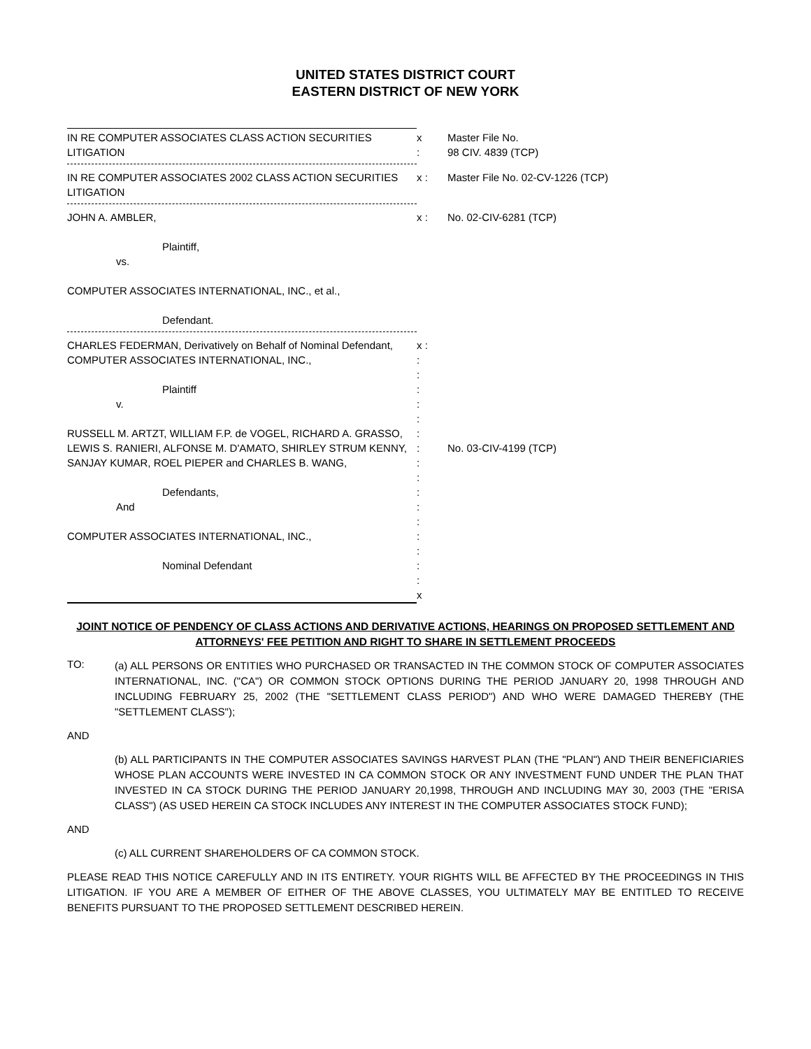UNITED STATES DISTRICT COURT
EASTERN DISTRICT OF NEW YORK
IN RE COMPUTER ASSOCIATES CLASS ACTION SECURITIES LITIGATION
x
:
Master File No.
98 CIV. 4839 (TCP)
IN RE COMPUTER ASSOCIATES 2002 CLASS ACTION SECURITIES LITIGATION
x :
Master File No. 02-CV-1226 (TCP)
JOHN A. AMBLER,
Plaintiff,
vs.
COMPUTER ASSOCIATES INTERNATIONAL, INC., et al.,
Defendant.
x :
No. 02-CIV-6281 (TCP)
CHARLES FEDERMAN, Derivatively on Behalf of Nominal Defendant, COMPUTER ASSOCIATES INTERNATIONAL, INC.,
Plaintiff
v.
RUSSELL M. ARTZT, WILLIAM F.P. de VOGEL, RICHARD A. GRASSO, LEWIS S. RANIERI, ALFONSE M. D'AMATO, SHIRLEY STRUM KENNY, SANJAY KUMAR, ROEL PIEPER and CHARLES B. WANG,
Defendants,
And
COMPUTER ASSOCIATES INTERNATIONAL, INC.,
Nominal Defendant
x :
:
:
:
:
:
:
:
:
:
:
:
:
:
:
:
:
x
No. 03-CIV-4199 (TCP)
JOINT NOTICE OF PENDENCY OF CLASS ACTIONS AND DERIVATIVE ACTIONS, HEARINGS ON PROPOSED SETTLEMENT AND ATTORNEYS' FEE PETITION AND RIGHT TO SHARE IN SETTLEMENT PROCEEDS
TO:
(a) ALL PERSONS OR ENTITIES WHO PURCHASED OR TRANSACTED IN THE COMMON STOCK OF COMPUTER ASSOCIATES INTERNATIONAL, INC. ("CA") OR COMMON STOCK OPTIONS DURING THE PERIOD JANUARY 20, 1998 THROUGH AND INCLUDING FEBRUARY 25, 2002 (THE "SETTLEMENT CLASS PERIOD") AND WHO WERE DAMAGED THEREBY (THE "SETTLEMENT CLASS");
AND
(b) ALL PARTICIPANTS IN THE COMPUTER ASSOCIATES SAVINGS HARVEST PLAN (THE "PLAN") AND THEIR BENEFICIARIES WHOSE PLAN ACCOUNTS WERE INVESTED IN CA COMMON STOCK OR ANY INVESTMENT FUND UNDER THE PLAN THAT INVESTED IN CA STOCK DURING THE PERIOD JANUARY 20,1998, THROUGH AND INCLUDING MAY 30, 2003 (THE "ERISA CLASS") (AS USED HEREIN CA STOCK INCLUDES ANY INTEREST IN THE COMPUTER ASSOCIATES STOCK FUND);
AND
(c) ALL CURRENT SHAREHOLDERS OF CA COMMON STOCK.
PLEASE READ THIS NOTICE CAREFULLY AND IN ITS ENTIRETY. YOUR RIGHTS WILL BE AFFECTED BY THE PROCEEDINGS IN THIS LITIGATION. IF YOU ARE A MEMBER OF EITHER OF THE ABOVE CLASSES, YOU ULTIMATELY MAY BE ENTITLED TO RECEIVE BENEFITS PURSUANT TO THE PROPOSED SETTLEMENT DESCRIBED HEREIN.